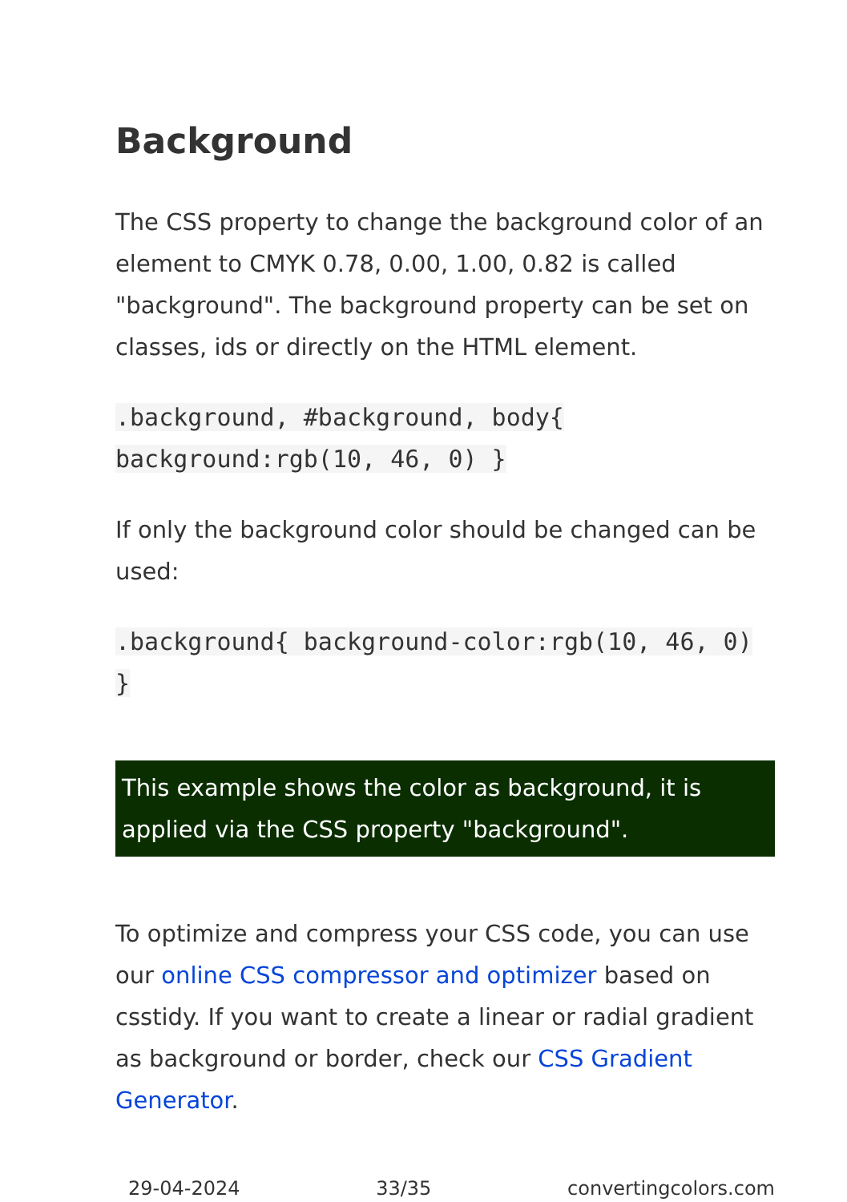Background
The CSS property to change the background color of an element to CMYK 0.78, 0.00, 1.00, 0.82 is called "background". The background property can be set on classes, ids or directly on the HTML element.
.background, #background, body{ background:rgb(10, 46, 0) }
If only the background color should be changed can be used:
.background{ background-color:rgb(10, 46, 0) }
This example shows the color as background, it is applied via the CSS property "background".
To optimize and compress your CSS code, you can use our online CSS compressor and optimizer based on csstidy. If you want to create a linear or radial gradient as background or border, check our CSS Gradient Generator.
29-04-2024 33/35 convertingcolors.com